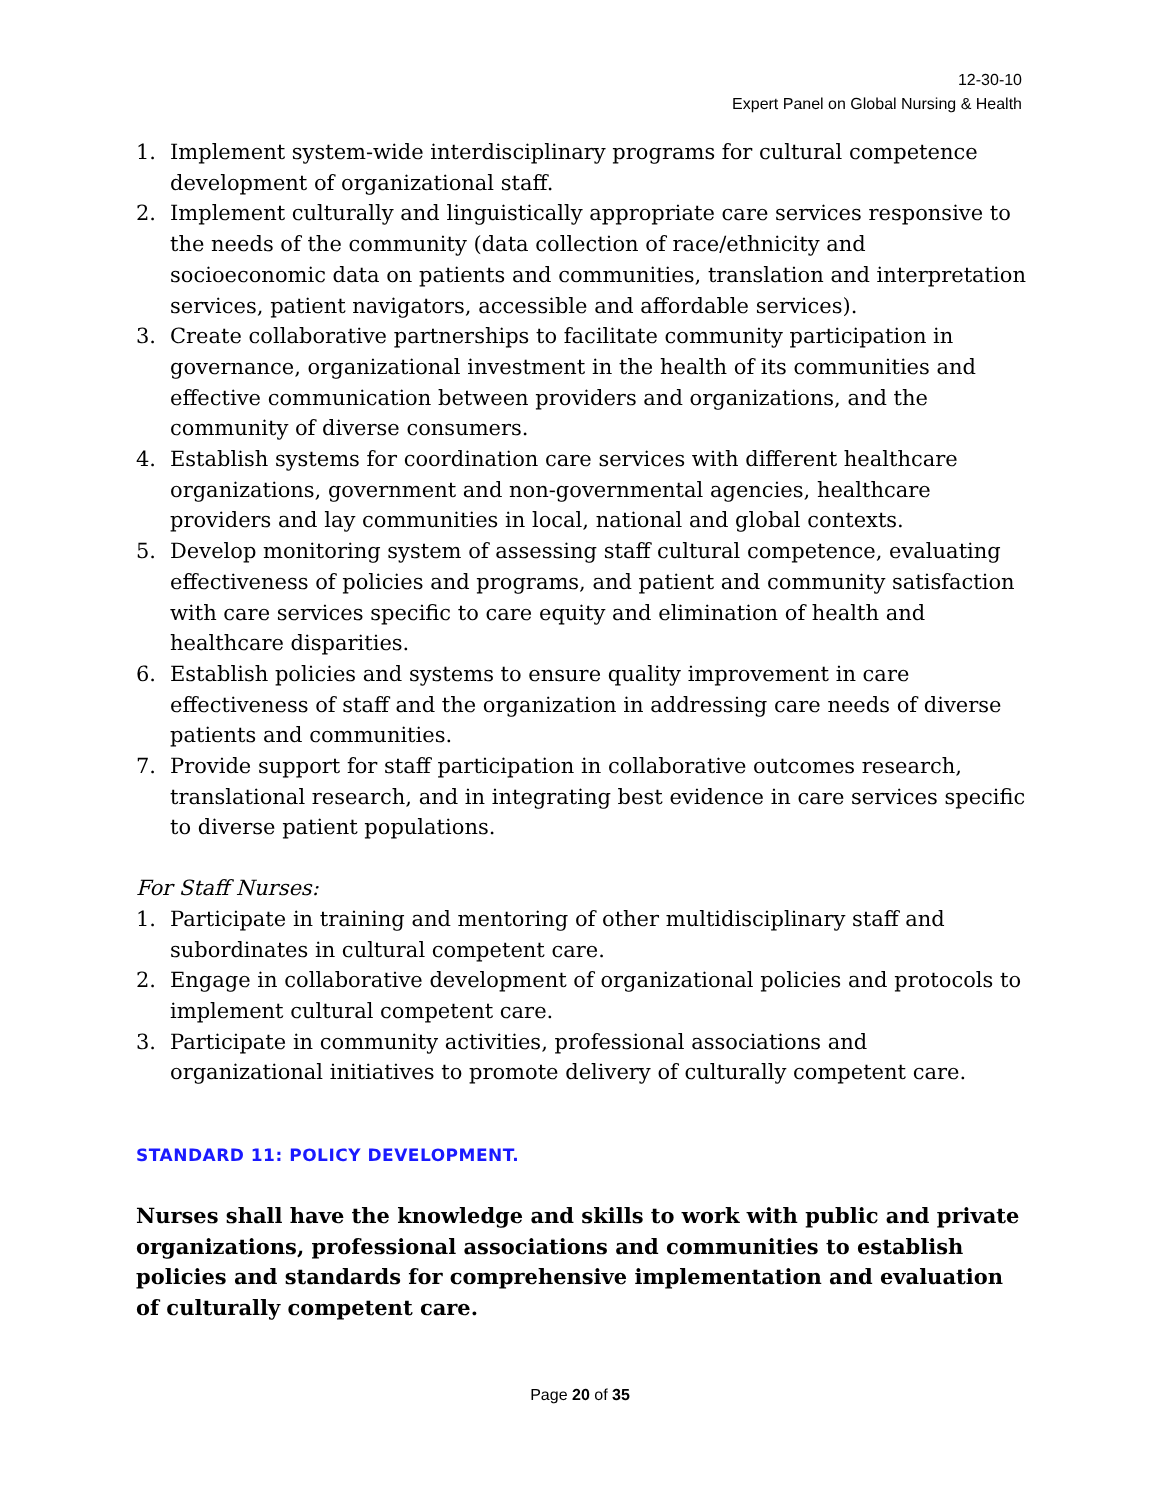12-30-10
Expert Panel on Global Nursing & Health
1. Implement system-wide interdisciplinary programs for cultural competence development of organizational staff.
2. Implement culturally and linguistically appropriate care services responsive to the needs of the community (data collection of race/ethnicity and socioeconomic data on patients and communities, translation and interpretation services, patient navigators, accessible and affordable services).
3. Create collaborative partnerships to facilitate community participation in governance, organizational investment in the health of its communities and effective communication between providers and organizations, and the community of diverse consumers.
4. Establish systems for coordination care services with different healthcare organizations, government and non-governmental agencies, healthcare providers and lay communities in local, national and global contexts.
5. Develop monitoring system of assessing staff cultural competence, evaluating effectiveness of policies and programs, and patient and community satisfaction with care services specific to care equity and elimination of health and healthcare disparities.
6. Establish policies and systems to ensure quality improvement in care effectiveness of staff and the organization in addressing care needs of diverse patients and communities.
7. Provide support for staff participation in collaborative outcomes research, translational research, and in integrating best evidence in care services specific to diverse patient populations.
For Staff Nurses:
1. Participate in training and mentoring of other multidisciplinary staff and subordinates in cultural competent care.
2. Engage in collaborative development of organizational policies and protocols to implement cultural competent care.
3. Participate in community activities, professional associations and organizational initiatives to promote delivery of culturally competent care.
STANDARD 11: POLICY DEVELOPMENT.
Nurses shall have the knowledge and skills to work with public and private organizations, professional associations and communities to establish policies and standards for comprehensive implementation and evaluation of culturally competent care.
Page 20 of 35